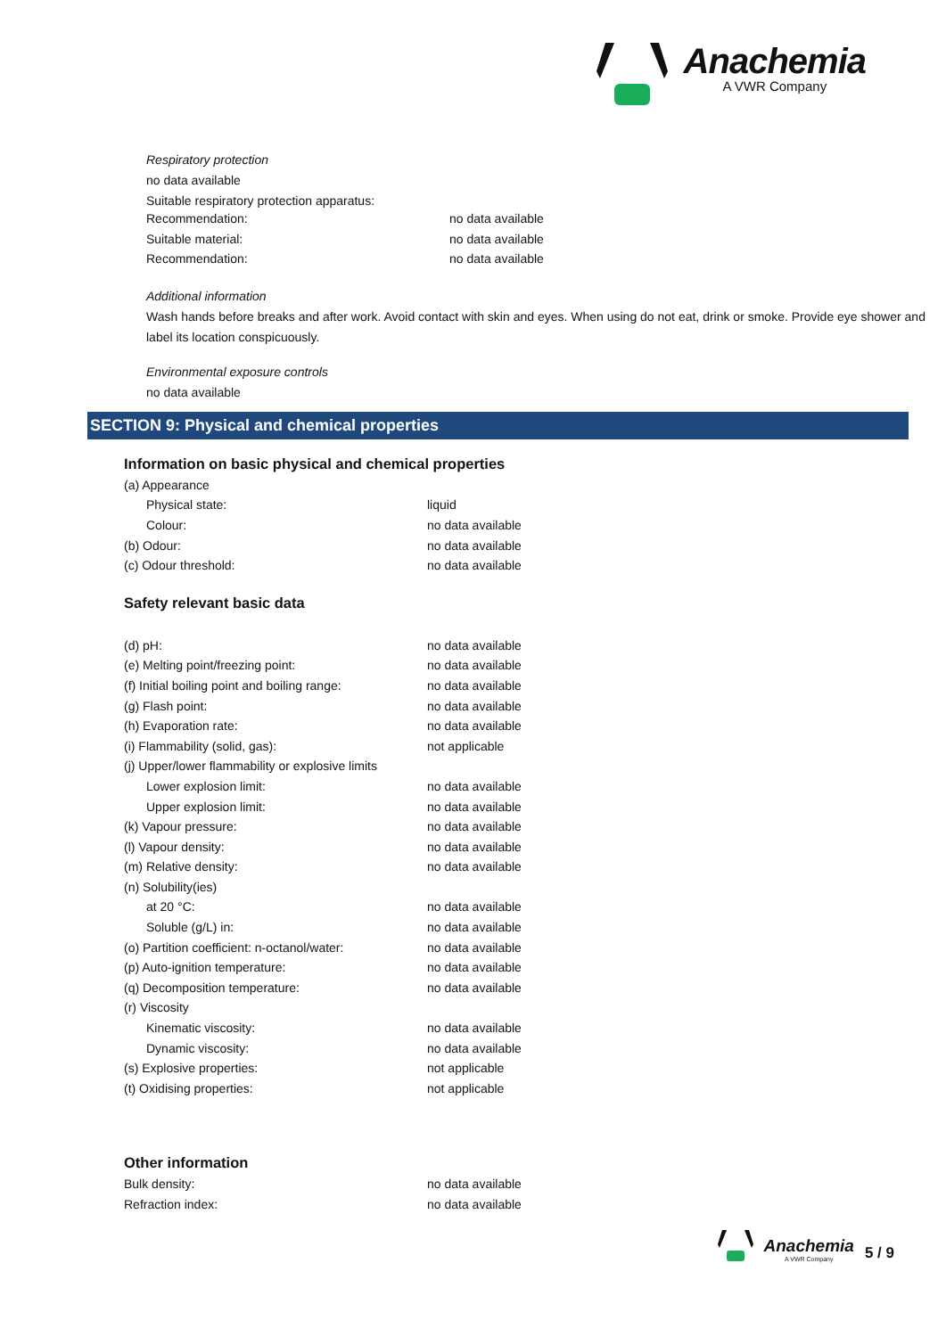Anachemia
A VWR Company
Respiratory protection
no data available
Suitable respiratory protection apparatus:
| Recommendation: | no data available |
| Suitable material: | no data available |
| Recommendation: | no data available |
Additional information
Wash hands before breaks and after work. Avoid contact with skin and eyes. When using do not eat, drink or smoke. Provide eye shower and label its location conspicuously.
Environmental exposure controls
no data available
SECTION 9: Physical and chemical properties
Information on basic physical and chemical properties
| (a) Appearance | |
| Physical state: | liquid |
| Colour: | no data available |
| (b) Odour: | no data available |
| (c) Odour threshold: | no data available |
Safety relevant basic data
| (d) pH: | no data available |
| (e) Melting point/freezing point: | no data available |
| (f) Initial boiling point and boiling range: | no data available |
| (g) Flash point: | no data available |
| (h) Evaporation rate: | no data available |
| (i) Flammability (solid, gas): | not applicable |
| (j) Upper/lower flammability or explosive limits | |
| Lower explosion limit: | no data available |
| Upper explosion limit: | no data available |
| (k) Vapour pressure: | no data available |
| (l) Vapour density: | no data available |
| (m) Relative density: | no data available |
| (n) Solubility(ies) | |
| at 20 °C: | no data available |
| Soluble (g/L) in: | no data available |
| (o) Partition coefficient: n-octanol/water: | no data available |
| (p) Auto-ignition temperature: | no data available |
| (q) Decomposition temperature: | no data available |
| (r) Viscosity | |
| Kinematic viscosity: | no data available |
| Dynamic viscosity: | no data available |
| (s) Explosive properties: | not applicable |
| (t) Oxidising properties: | not applicable |
Other information
| Bulk density: | no data available |
| Refraction index: | no data available |
Anachemia
A VWR Company
5 / 9